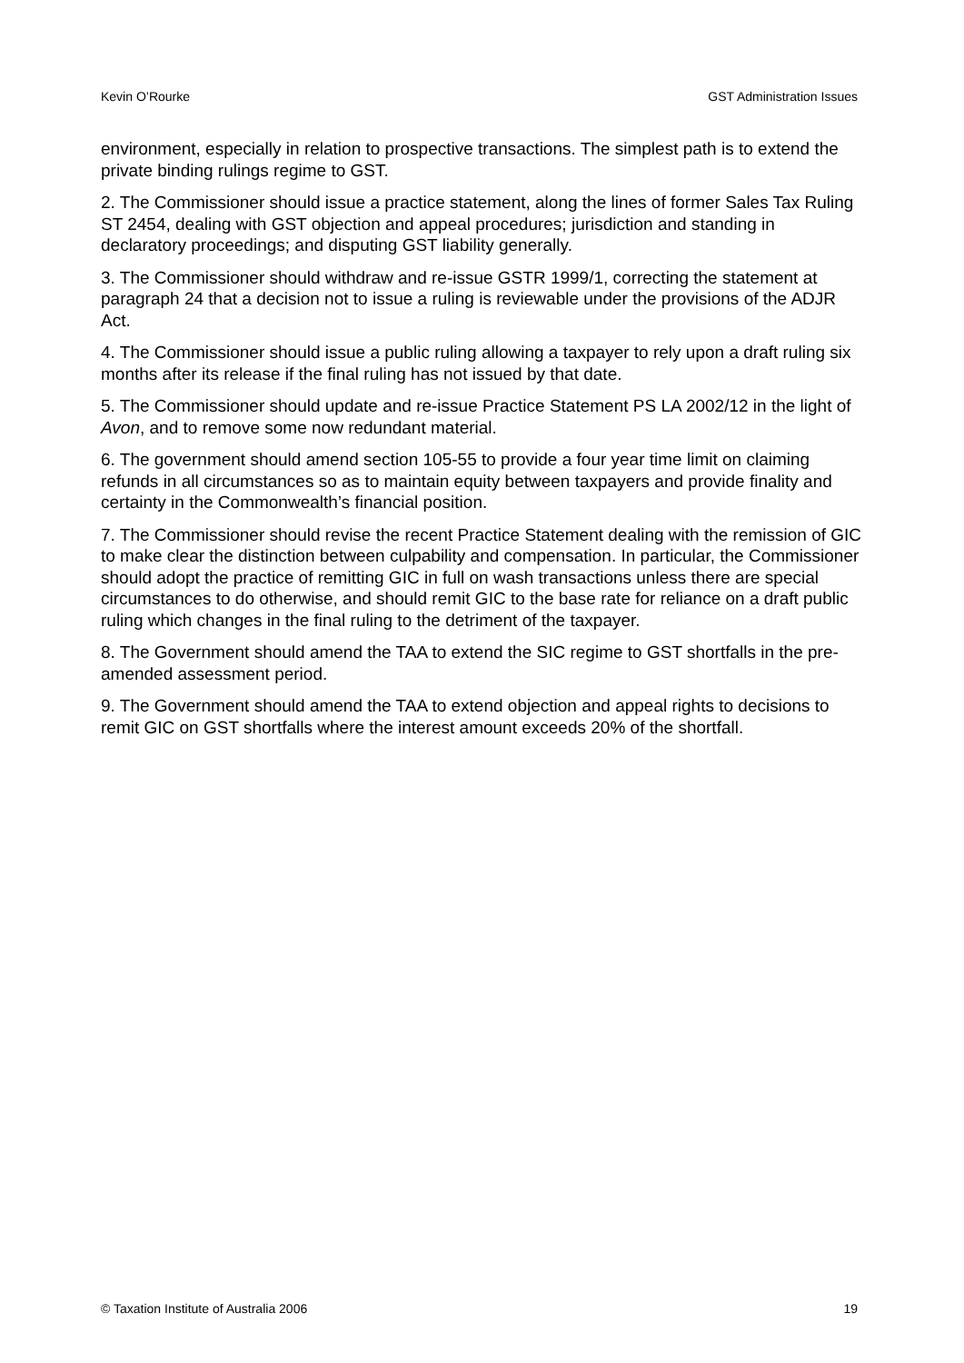Kevin O’Rourke GST Administration Issues
environment, especially in relation to prospective transactions. The simplest path is to extend the private binding rulings regime to GST.
2. The Commissioner should issue a practice statement, along the lines of former Sales Tax Ruling ST 2454, dealing with GST objection and appeal procedures; jurisdiction and standing in declaratory proceedings; and disputing GST liability generally.
3. The Commissioner should withdraw and re-issue GSTR 1999/1, correcting the statement at paragraph 24 that a decision not to issue a ruling is reviewable under the provisions of the ADJR Act.
4. The Commissioner should issue a public ruling allowing a taxpayer to rely upon a draft ruling six months after its release if the final ruling has not issued by that date.
5. The Commissioner should update and re-issue Practice Statement PS LA 2002/12 in the light of Avon, and to remove some now redundant material.
6. The government should amend section 105-55 to provide a four year time limit on claiming refunds in all circumstances so as to maintain equity between taxpayers and provide finality and certainty in the Commonwealth’s financial position.
7. The Commissioner should revise the recent Practice Statement dealing with the remission of GIC to make clear the distinction between culpability and compensation. In particular, the Commissioner should adopt the practice of remitting GIC in full on wash transactions unless there are special circumstances to do otherwise, and should remit GIC to the base rate for reliance on a draft public ruling which changes in the final ruling to the detriment of the taxpayer.
8. The Government should amend the TAA to extend the SIC regime to GST shortfalls in the pre-amended assessment period.
9. The Government should amend the TAA to extend objection and appeal rights to decisions to remit GIC on GST shortfalls where the interest amount exceeds 20% of the shortfall.
© Taxation Institute of Australia 2006 19